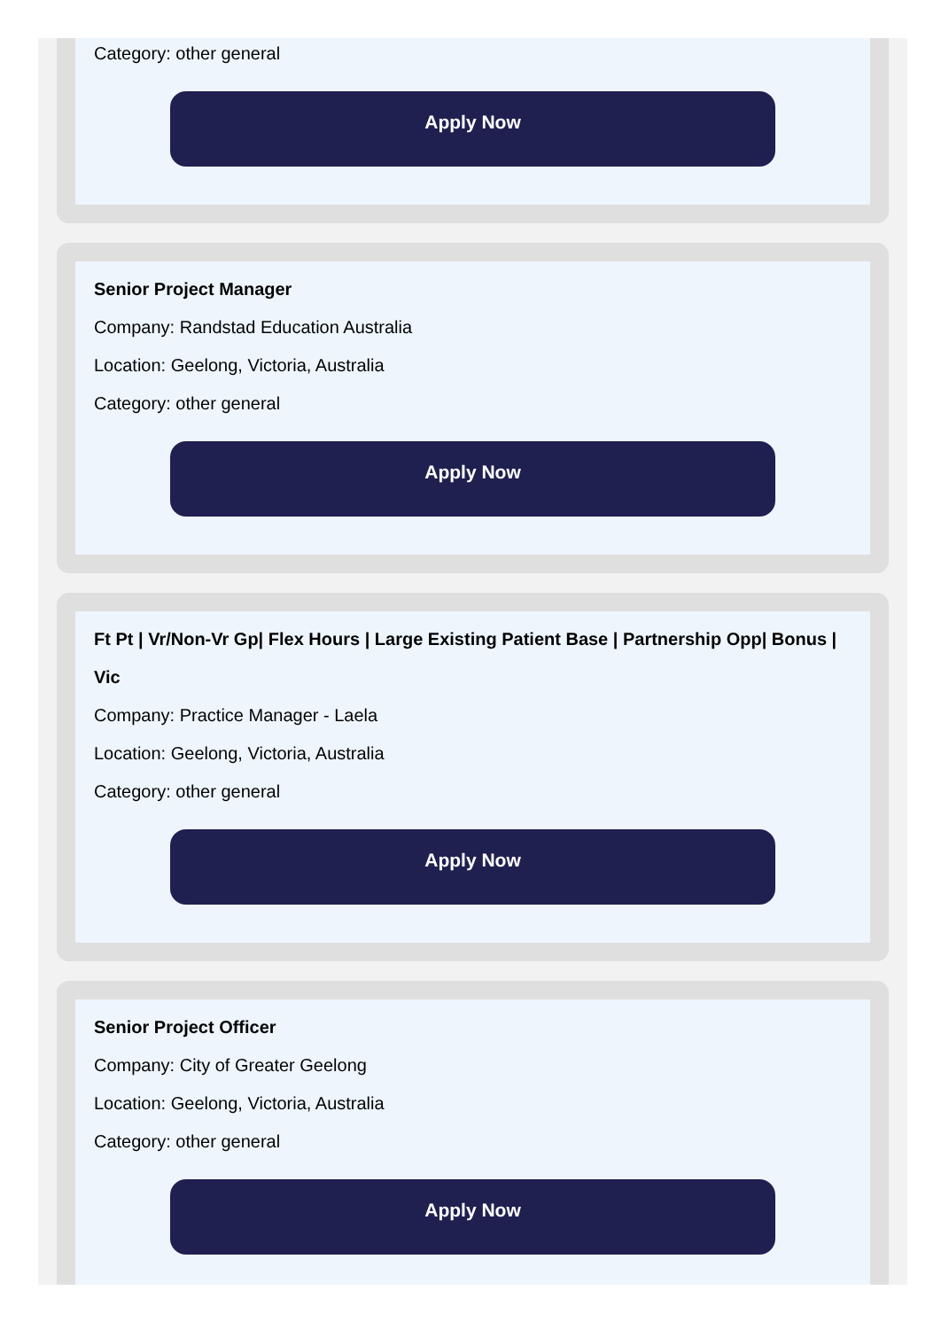Category: other general
Apply Now
Senior Project Manager
Company: Randstad Education Australia
Location: Geelong, Victoria, Australia
Category: other general
Apply Now
Ft Pt | Vr/Non-Vr Gp| Flex Hours | Large Existing Patient Base | Partnership Opp| Bonus | Vic
Company: Practice Manager - Laela
Location: Geelong, Victoria, Australia
Category: other general
Apply Now
Senior Project Officer
Company: City of Greater Geelong
Location: Geelong, Victoria, Australia
Category: other general
Apply Now